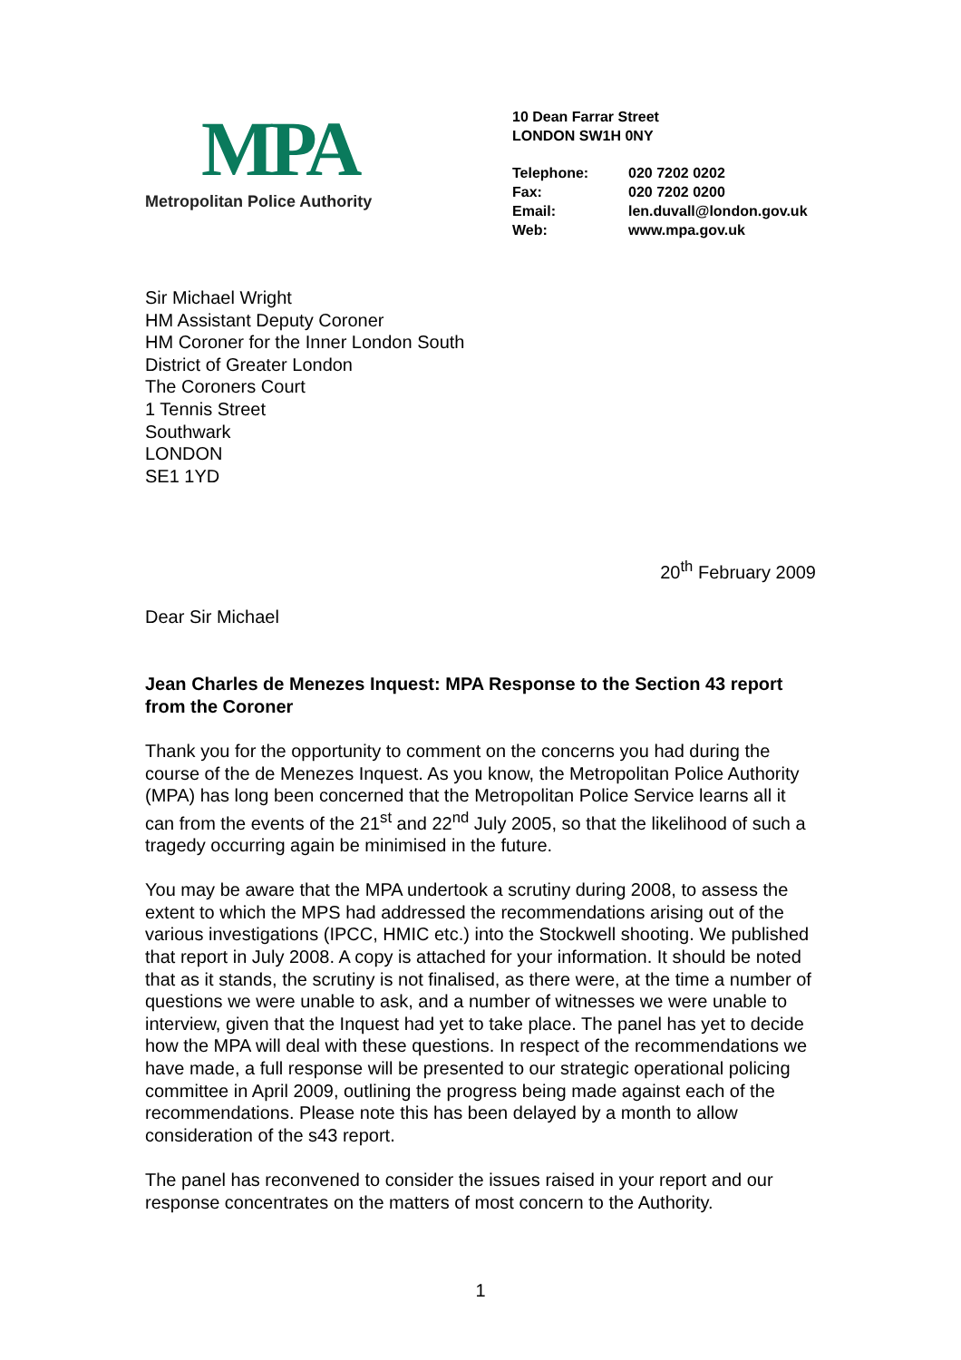MPA
Metropolitan Police Authority
10 Dean Farrar Street
LONDON SW1H 0NY
| Telephone: | 020 7202 0202 |
| Fax: | 020 7202 0200 |
| Email: | len.duvall@london.gov.uk |
| Web: | www.mpa.gov.uk |
Sir Michael Wright
HM Assistant Deputy Coroner
HM Coroner for the Inner London South
District of Greater London
The Coroners Court
1 Tennis Street
Southwark
LONDON
SE1 1YD
20<sup>th</sup> February 2009
Dear Sir Michael
Jean Charles de Menezes Inquest: MPA Response to the Section 43 report from the Coroner
Thank you for the opportunity to comment on the concerns you had during the course of the de Menezes Inquest. As you know, the Metropolitan Police Authority (MPA) has long been concerned that the Metropolitan Police Service learns all it can from the events of the 21<sup>st</sup> and 22<sup>nd</sup> July 2005, so that the likelihood of such a tragedy occurring again be minimised in the future.
You may be aware that the MPA undertook a scrutiny during 2008, to assess the extent to which the MPS had addressed the recommendations arising out of the various investigations (IPCC, HMIC etc.) into the Stockwell shooting. We published that report in July 2008. A copy is attached for your information. It should be noted that as it stands, the scrutiny is not finalised, as there were, at the time a number of questions we were unable to ask, and a number of witnesses we were unable to interview, given that the Inquest had yet to take place. The panel has yet to decide how the MPA will deal with these questions. In respect of the recommendations we have made, a full response will be presented to our strategic operational policing committee in April 2009, outlining the progress being made against each of the recommendations. Please note this has been delayed by a month to allow consideration of the s43 report.
The panel has reconvened to consider the issues raised in your report and our response concentrates on the matters of most concern to the Authority.
1